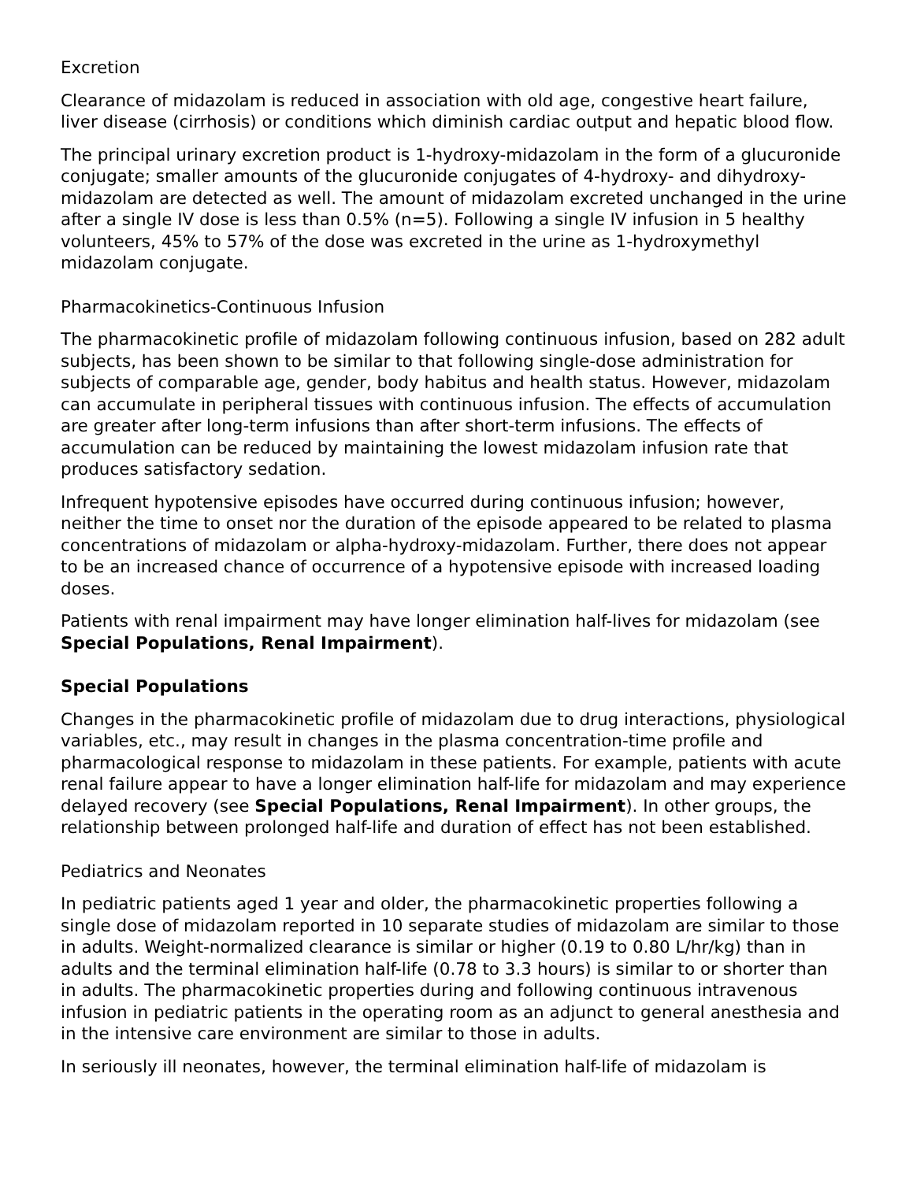Excretion
Clearance of midazolam is reduced in association with old age, congestive heart failure, liver disease (cirrhosis) or conditions which diminish cardiac output and hepatic blood flow.
The principal urinary excretion product is 1-hydroxy-midazolam in the form of a glucuronide conjugate; smaller amounts of the glucuronide conjugates of 4-hydroxy- and dihydroxy-midazolam are detected as well. The amount of midazolam excreted unchanged in the urine after a single IV dose is less than 0.5% (n=5). Following a single IV infusion in 5 healthy volunteers, 45% to 57% of the dose was excreted in the urine as 1-hydroxymethyl midazolam conjugate.
Pharmacokinetics-Continuous Infusion
The pharmacokinetic profile of midazolam following continuous infusion, based on 282 adult subjects, has been shown to be similar to that following single-dose administration for subjects of comparable age, gender, body habitus and health status. However, midazolam can accumulate in peripheral tissues with continuous infusion. The effects of accumulation are greater after long-term infusions than after short-term infusions. The effects of accumulation can be reduced by maintaining the lowest midazolam infusion rate that produces satisfactory sedation.
Infrequent hypotensive episodes have occurred during continuous infusion; however, neither the time to onset nor the duration of the episode appeared to be related to plasma concentrations of midazolam or alpha-hydroxy-midazolam. Further, there does not appear to be an increased chance of occurrence of a hypotensive episode with increased loading doses.
Patients with renal impairment may have longer elimination half-lives for midazolam (see Special Populations, Renal Impairment).
Special Populations
Changes in the pharmacokinetic profile of midazolam due to drug interactions, physiological variables, etc., may result in changes in the plasma concentration-time profile and pharmacological response to midazolam in these patients. For example, patients with acute renal failure appear to have a longer elimination half-life for midazolam and may experience delayed recovery (see Special Populations, Renal Impairment). In other groups, the relationship between prolonged half-life and duration of effect has not been established.
Pediatrics and Neonates
In pediatric patients aged 1 year and older, the pharmacokinetic properties following a single dose of midazolam reported in 10 separate studies of midazolam are similar to those in adults. Weight-normalized clearance is similar or higher (0.19 to 0.80 L/hr/kg) than in adults and the terminal elimination half-life (0.78 to 3.3 hours) is similar to or shorter than in adults. The pharmacokinetic properties during and following continuous intravenous infusion in pediatric patients in the operating room as an adjunct to general anesthesia and in the intensive care environment are similar to those in adults.
In seriously ill neonates, however, the terminal elimination half-life of midazolam is